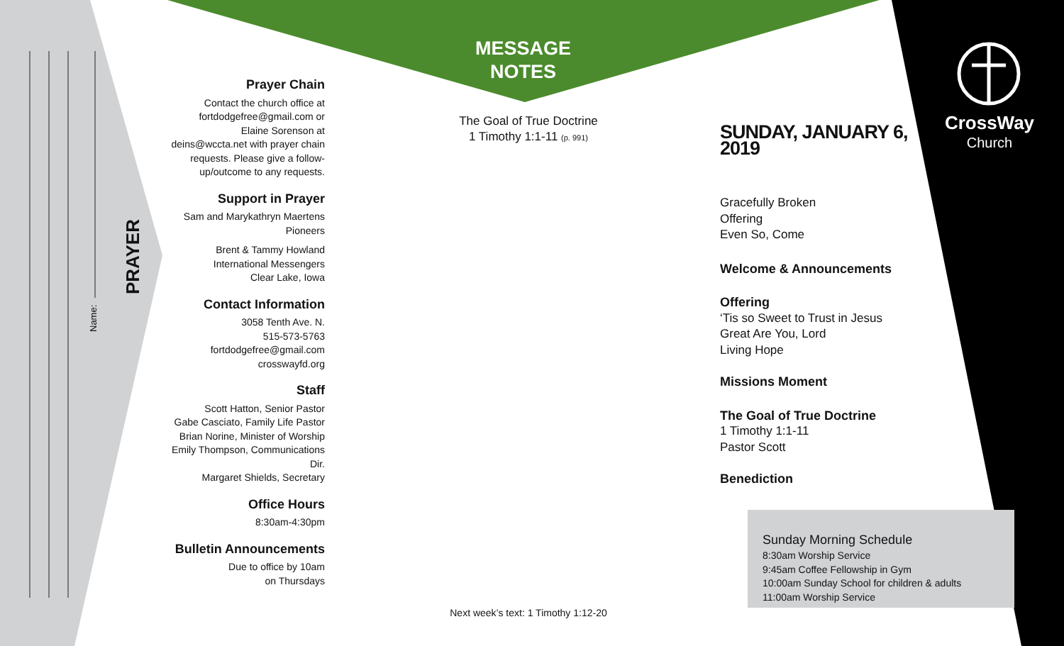PRAYER
Name:
MESSAGE
NOTES
CrossWay
Church
Prayer Chain
Contact the church office at fortdodgefree@gmail.com or Elaine Sorenson at deins@wccta.net with prayer chain requests. Please give a follow-up/outcome to any requests.
Support in Prayer
Sam and Marykathryn Maertens
Pioneers
Brent & Tammy Howland
International Messengers
Clear Lake, Iowa
Contact Information
3058 Tenth Ave. N.
515-573-5763
fortdodgefree@gmail.com
crosswayfd.org
Staff
Scott Hatton, Senior Pastor
Gabe Casciato, Family Life Pastor
Brian Norine, Minister of Worship
Emily Thompson, Communications Dir.
Margaret Shields, Secretary
Office Hours
8:30am-4:30pm
Bulletin Announcements
Due to office by 10am
on Thursdays
The Goal of True Doctrine
1 Timothy 1:1-11 (p. 991)
Next week’s text: 1 Timothy 1:12-20
SUNDAY, JANUARY 6, 2019
Gracefully Broken
Offering
Even So, Come
Welcome & Announcements
Offering
‘Tis so Sweet to Trust in Jesus
Great Are You, Lord
Living Hope
Missions Moment
The Goal of True Doctrine
1 Timothy 1:1-11
Pastor Scott
Benediction
Sunday Morning Schedule
8:30am Worship Service
9:45am Coffee Fellowship in Gym
10:00am Sunday School for children & adults
11:00am Worship Service